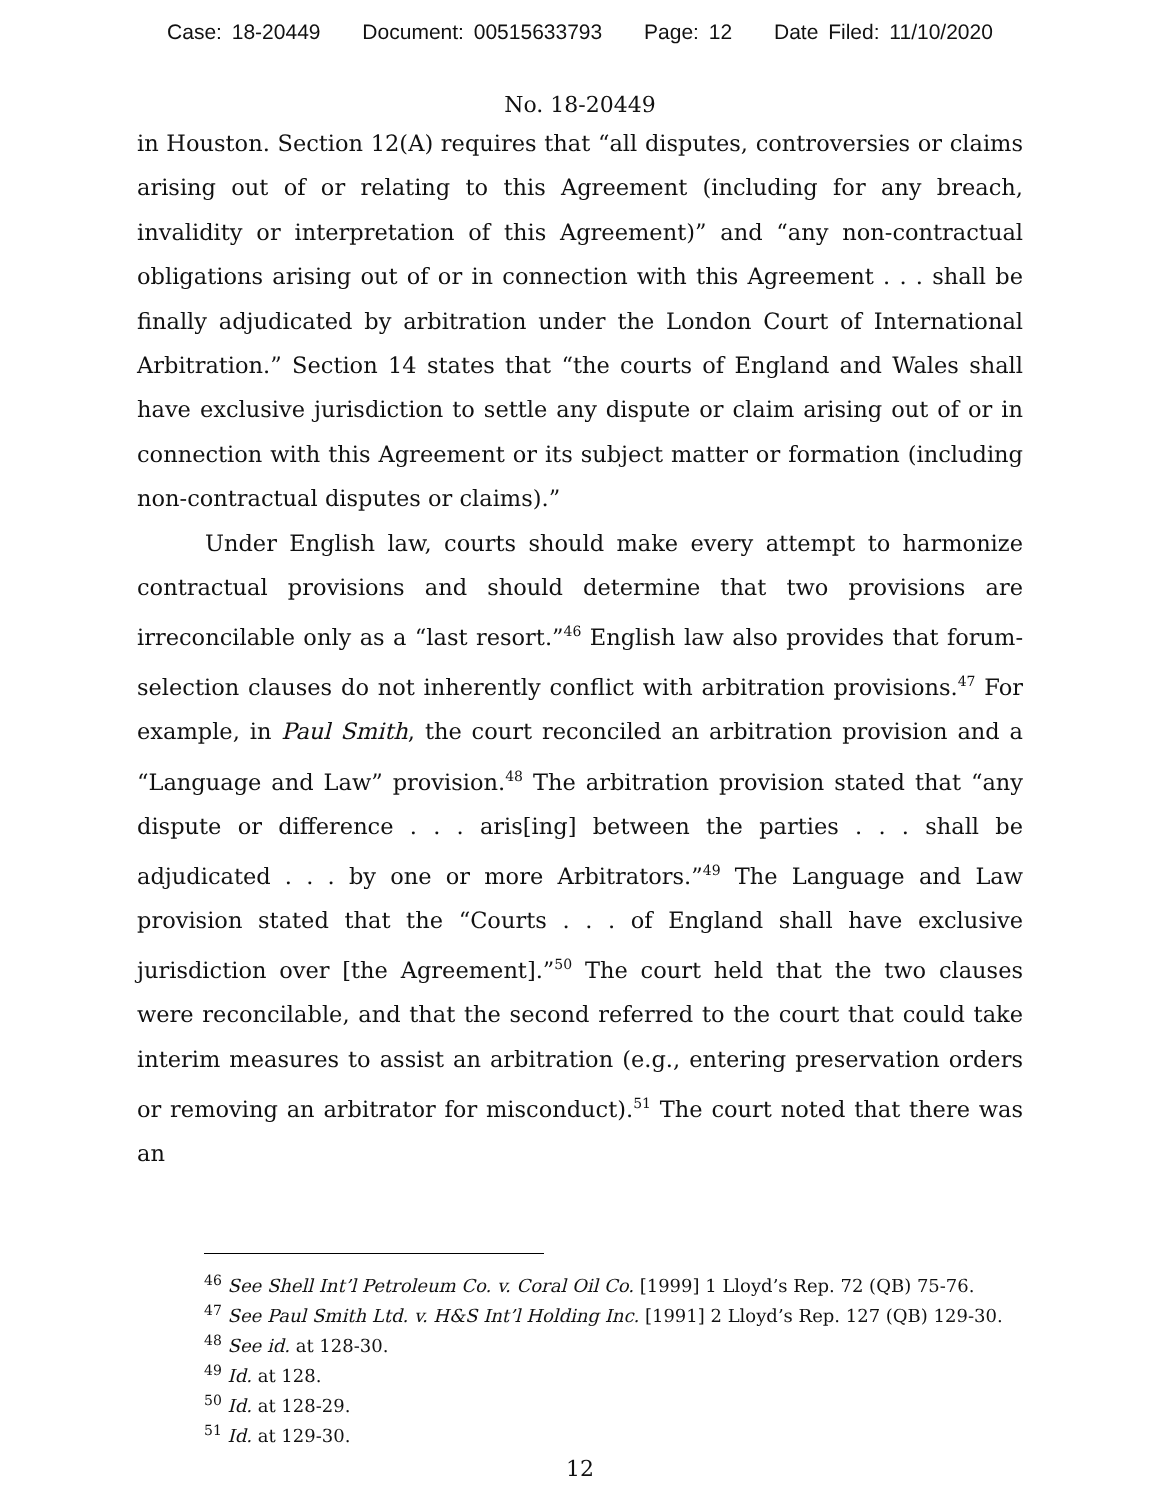Case: 18-20449 Document: 00515633793 Page: 12 Date Filed: 11/10/2020
No. 18-20449
in Houston. Section 12(A) requires that “all disputes, controversies or claims arising out of or relating to this Agreement (including for any breach, invalidity or interpretation of this Agreement)” and “any non-contractual obligations arising out of or in connection with this Agreement . . . shall be finally adjudicated by arbitration under the London Court of International Arbitration.” Section 14 states that “the courts of England and Wales shall have exclusive jurisdiction to settle any dispute or claim arising out of or in connection with this Agreement or its subject matter or formation (including non-contractual disputes or claims).”
Under English law, courts should make every attempt to harmonize contractual provisions and should determine that two provisions are irreconcilable only as a “last resort.”<sup>46</sup> English law also provides that forum-selection clauses do not inherently conflict with arbitration provisions.<sup>47</sup> For example, in Paul Smith, the court reconciled an arbitration provision and a “Language and Law” provision.<sup>48</sup> The arbitration provision stated that “any dispute or difference . . . aris[ing] between the parties . . . shall be adjudicated . . . by one or more Arbitrators.”<sup>49</sup> The Language and Law provision stated that the “Courts . . . of England shall have exclusive jurisdiction over [the Agreement].”<sup>50</sup> The court held that the two clauses were reconcilable, and that the second referred to the court that could take interim measures to assist an arbitration (e.g., entering preservation orders or removing an arbitrator for misconduct).<sup>51</sup> The court noted that there was an
<sup>46</sup> See Shell Int’l Petroleum Co. v. Coral Oil Co. [1999] 1 Lloyd’s Rep. 72 (QB) 75-76.
<sup>47</sup> See Paul Smith Ltd. v. H&S Int’l Holding Inc. [1991] 2 Lloyd’s Rep. 127 (QB) 129-30.
<sup>48</sup> See id. at 128-30.
<sup>49</sup> Id. at 128.
<sup>50</sup> Id. at 128-29.
<sup>51</sup> Id. at 129-30.
12